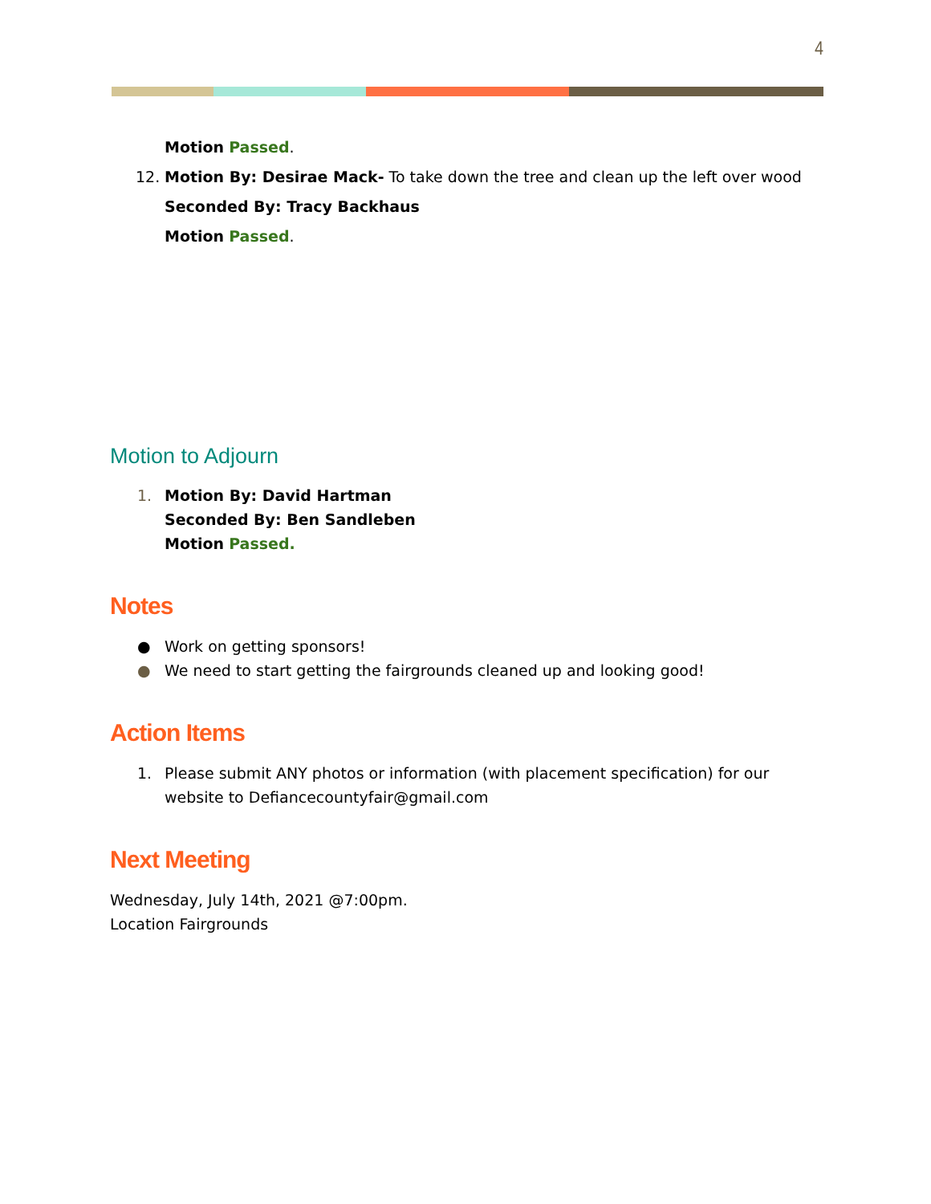4
Motion Passed.
12. Motion By: Desirae Mack- To take down the tree and clean up the left over wood
Seconded By: Tracy Backhaus
Motion Passed.
Motion to Adjourn
1. Motion By: David Hartman
Seconded By: Ben Sandleben
Motion Passed.
Notes
● Work on getting sponsors!
● We need to start getting the fairgrounds cleaned up and looking good!
Action Items
1. Please submit ANY photos or information (with placement specification) for our website to Defiancecountyfair@gmail.com
Next Meeting
Wednesday, July 14th, 2021 @7:00pm.
Location Fairgrounds